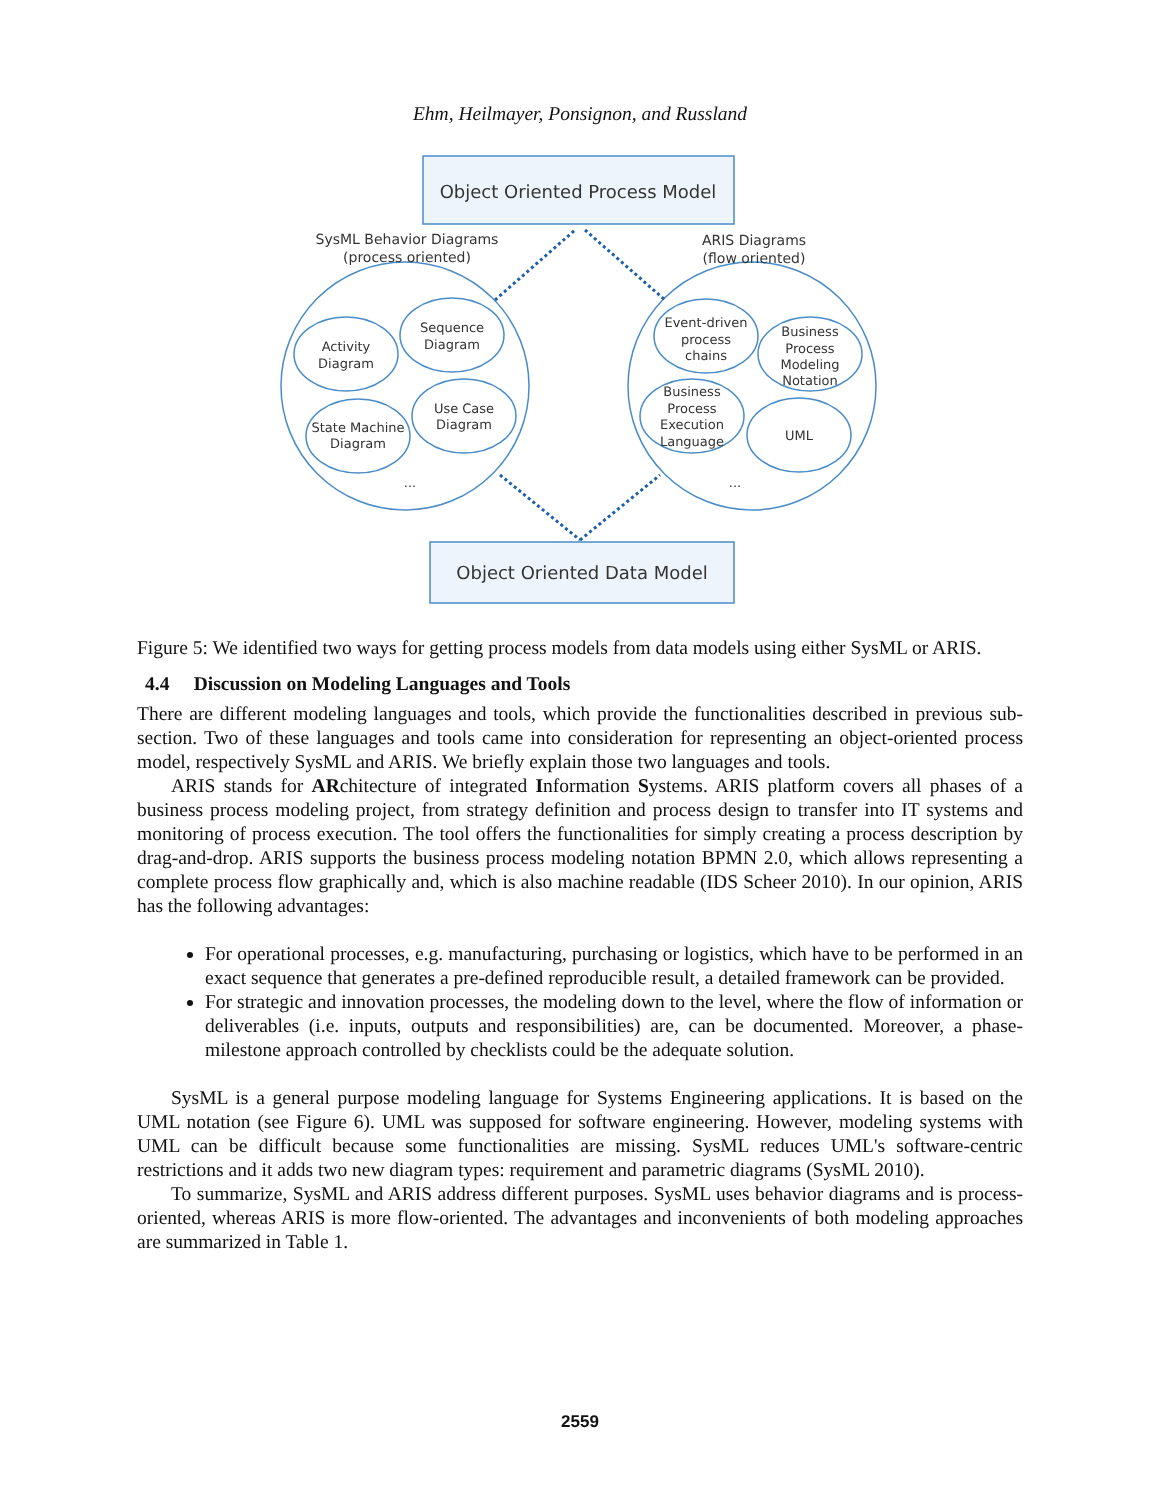Ehm, Heilmayer, Ponsignon, and Russland
Object Oriented Process Model
Object Oriented Data Model
SysML Behavior Diagrams
(process oriented)
ARIS Diagrams
(flow oriented)
Activity
Diagram
Sequence
Diagram
State Machine
Diagram
Use Case
Diagram
...
Event-driven
process
chains
Business
Process
Modeling
Notation
Business
Process
Execution
Language
UML
...
Figure 5: We identified two ways for getting process models from data models using either SysML or ARIS.
4.4 Discussion on Modeling Languages and Tools
There are different modeling languages and tools, which provide the functionalities described in previous sub-section. Two of these languages and tools came into consideration for representing an object-oriented process model, respectively SysML and ARIS. We briefly explain those two languages and tools.
ARIS stands for ARchitecture of integrated Information Systems. ARIS platform covers all phases of a business process modeling project, from strategy definition and process design to transfer into IT systems and monitoring of process execution. The tool offers the functionalities for simply creating a process description by drag-and-drop. ARIS supports the business process modeling notation BPMN 2.0, which allows representing a complete process flow graphically and, which is also machine readable (IDS Scheer 2010). In our opinion, ARIS has the following advantages:
For operational processes, e.g. manufacturing, purchasing or logistics, which have to be performed in an exact sequence that generates a pre-defined reproducible result, a detailed framework can be provided.
For strategic and innovation processes, the modeling down to the level, where the flow of information or deliverables (i.e. inputs, outputs and responsibilities) are, can be documented. Moreover, a phase-milestone approach controlled by checklists could be the adequate solution.
SysML is a general purpose modeling language for Systems Engineering applications. It is based on the UML notation (see Figure 6). UML was supposed for software engineering. However, modeling systems with UML can be difficult because some functionalities are missing. SysML reduces UML's software-centric restrictions and it adds two new diagram types: requirement and parametric diagrams (SysML 2010).
To summarize, SysML and ARIS address different purposes. SysML uses behavior diagrams and is process-oriented, whereas ARIS is more flow-oriented. The advantages and inconvenients of both modeling approaches are summarized in Table 1.
2559